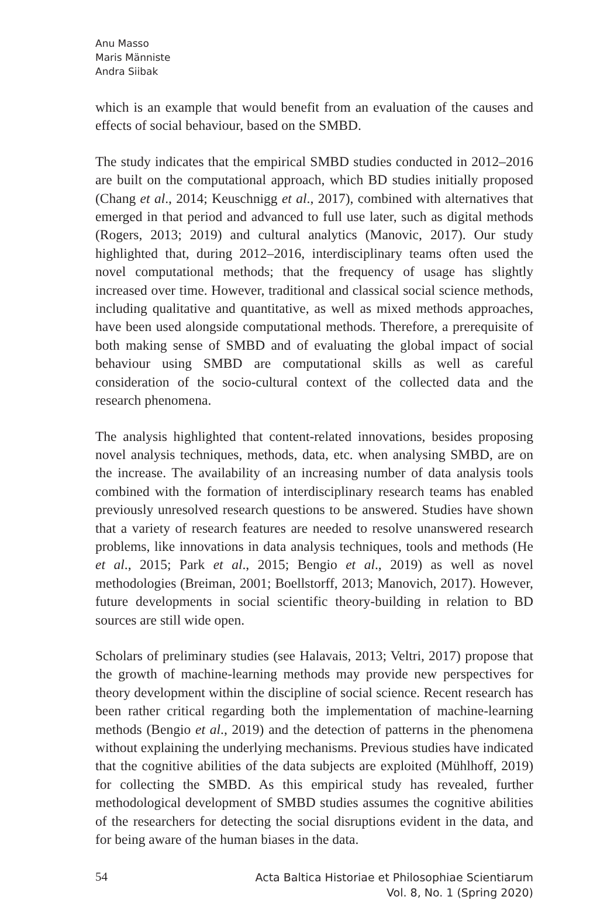Anu Masso
Maris Männiste
Andra Siibak
which is an example that would benefit from an evaluation of the causes and effects of social behaviour, based on the SMBD.
The study indicates that the empirical SMBD studies conducted in 2012–2016 are built on the computational approach, which BD studies initially proposed (Chang et al., 2014; Keuschnigg et al., 2017), combined with alternatives that emerged in that period and advanced to full use later, such as digital methods (Rogers, 2013; 2019) and cultural analytics (Manovic, 2017). Our study highlighted that, during 2012–2016, interdisciplinary teams often used the novel computational methods; that the frequency of usage has slightly increased over time. However, traditional and classical social science methods, including qualitative and quantitative, as well as mixed methods approaches, have been used alongside computational methods. Therefore, a prerequisite of both making sense of SMBD and of evaluating the global impact of social behaviour using SMBD are computational skills as well as careful consideration of the socio-cultural context of the collected data and the research phenomena.
The analysis highlighted that content-related innovations, besides proposing novel analysis techniques, methods, data, etc. when analysing SMBD, are on the increase. The availability of an increasing number of data analysis tools combined with the formation of interdisciplinary research teams has enabled previously unresolved research questions to be answered. Studies have shown that a variety of research features are needed to resolve unanswered research problems, like innovations in data analysis techniques, tools and methods (He et al., 2015; Park et al., 2015; Bengio et al., 2019) as well as novel methodologies (Breiman, 2001; Boellstorff, 2013; Manovich, 2017). However, future developments in social scientific theory-building in relation to BD sources are still wide open.
Scholars of preliminary studies (see Halavais, 2013; Veltri, 2017) propose that the growth of machine-learning methods may provide new perspectives for theory development within the discipline of social science. Recent research has been rather critical regarding both the implementation of machine-learning methods (Bengio et al., 2019) and the detection of patterns in the phenomena without explaining the underlying mechanisms. Previous studies have indicated that the cognitive abilities of the data subjects are exploited (Mühlhoff, 2019) for collecting the SMBD. As this empirical study has revealed, further methodological development of SMBD studies assumes the cognitive abilities of the researchers for detecting the social disruptions evident in the data, and for being aware of the human biases in the data.
54
Acta Baltica Historiae et Philosophiae Scientiarum
Vol. 8, No. 1 (Spring 2020)